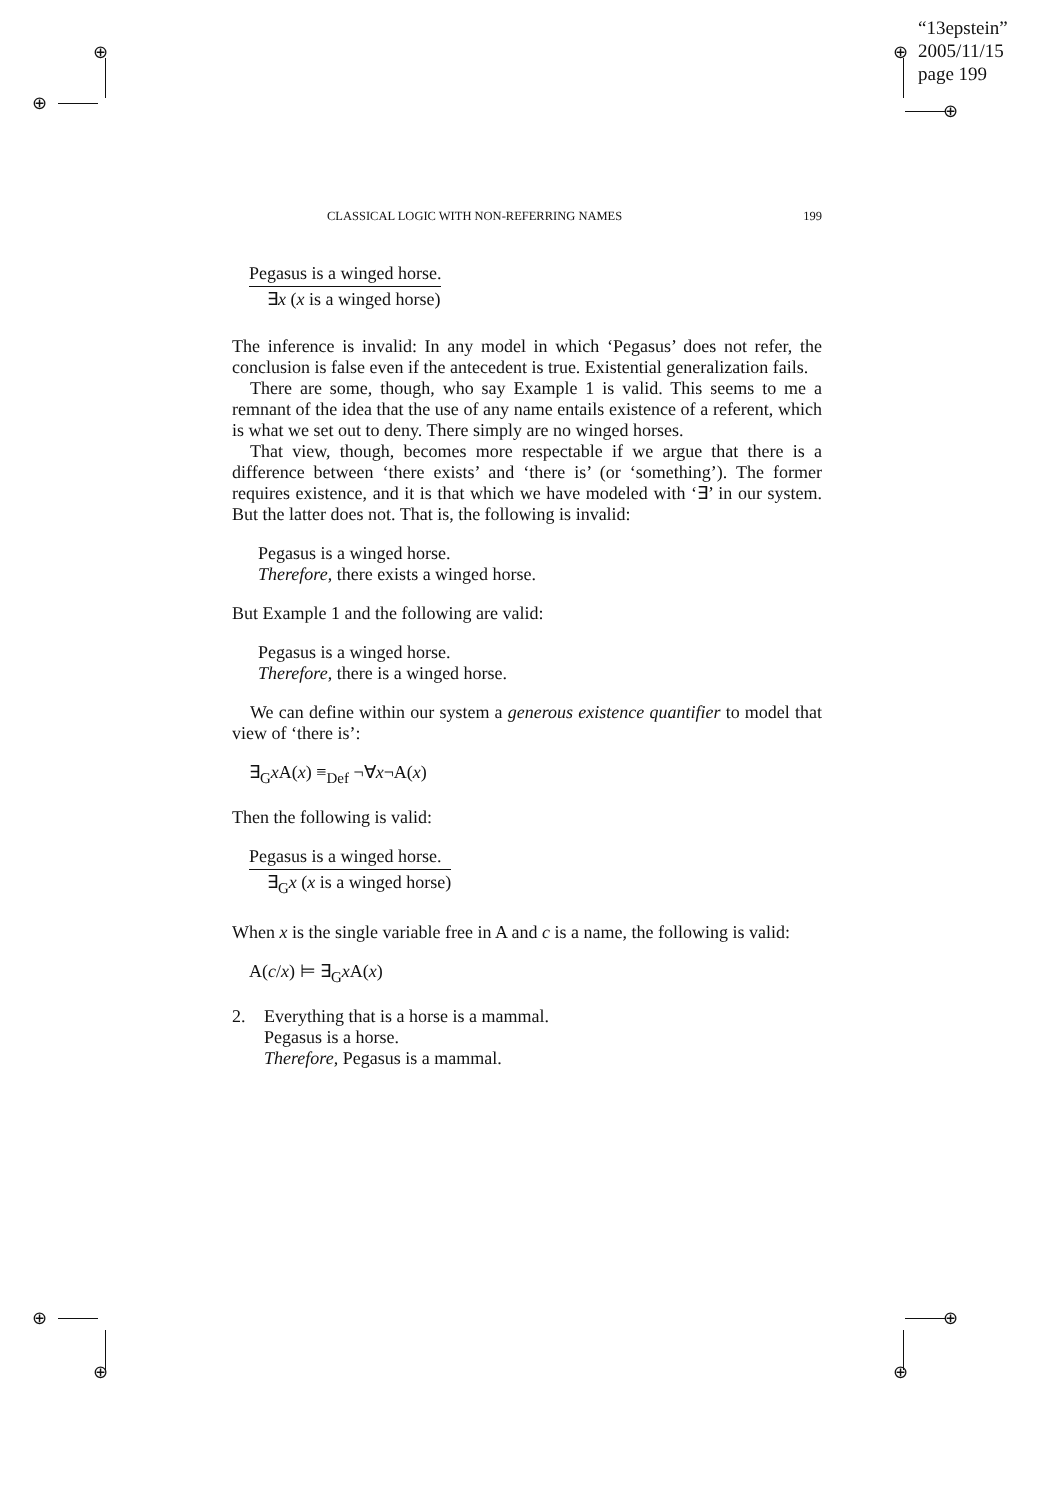⊕
⊕
⊕
⊕
⊕
⊕
⊕
⊕
“13epstein”
2005/11/15
page 199
CLASSICAL LOGIC WITH NON-REFERRING NAMES 199
Pegasus is a winged horse.
∃x (x is a winged horse)
The inference is invalid: In any model in which ‘Pegasus’ does not refer, the conclusion is false even if the antecedent is true. Existential generalization fails.
There are some, though, who say Example 1 is valid. This seems to me a remnant of the idea that the use of any name entails existence of a referent, which is what we set out to deny. There simply are no winged horses.
That view, though, becomes more respectable if we argue that there is a difference between ‘there exists’ and ‘there is’ (or ‘something’). The former requires existence, and it is that which we have modeled with ‘∃’ in our system. But the latter does not. That is, the following is invalid:
Pegasus is a winged horse.
Therefore, there exists a winged horse.
But Example 1 and the following are valid:
Pegasus is a winged horse.
Therefore, there is a winged horse.
We can define within our system a generous existence quantifier to model that view of ‘there is’:
∃<sub>G</sub>x A(x) ≡<sub>Def</sub> ¬∀x¬A(x)
Then the following is valid:
Pegasus is a winged horse.
∃<sub>G</sub>x (x is a winged horse)
When x is the single variable free in A and c is a name, the following is valid:
A(c/x) ⊨ ∃<sub>G</sub>x A(x)
2. Everything that is a horse is a mammal.
Pegasus is a horse.
Therefore, Pegasus is a mammal.